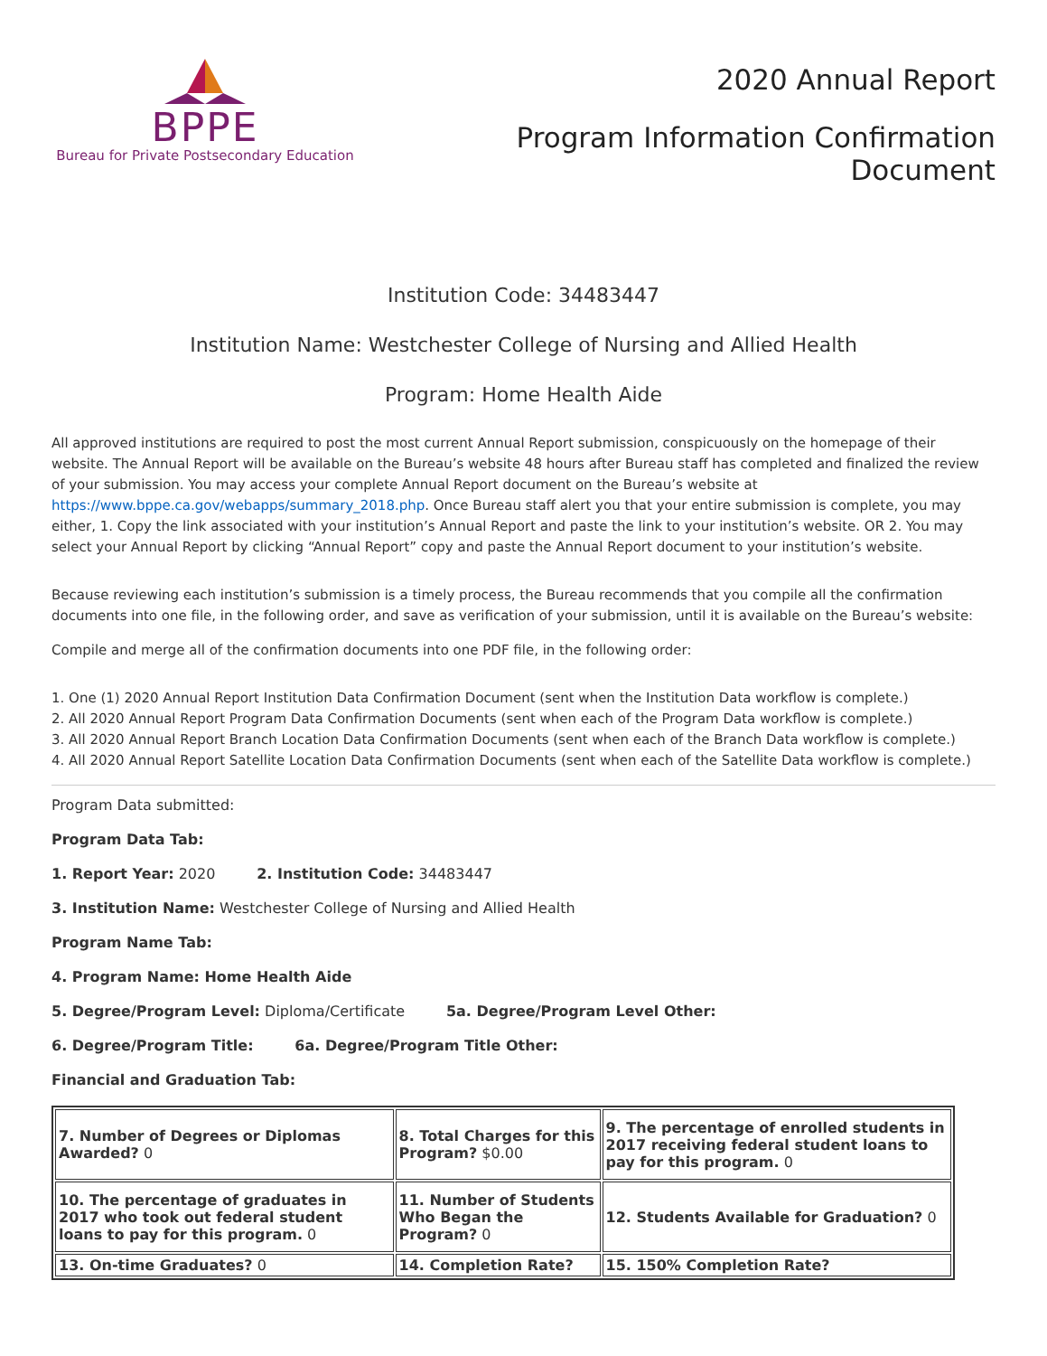BPPE
Bureau for Private Postsecondary Education
2020 Annual Report
Program Information Confirmation
Document
Institution Code: 34483447
Institution Name: Westchester College of Nursing and Allied Health
Program: Home Health Aide
All approved institutions are required to post the most current Annual Report submission, conspicuously on the homepage of their website. The Annual Report will be available on the Bureau’s website 48 hours after Bureau staff has completed and finalized the review of your submission. You may access your complete Annual Report document on the Bureau’s website at https://www.bppe.ca.gov/webapps/summary_2018.php. Once Bureau staff alert you that your entire submission is complete, you may either, 1. Copy the link associated with your institution’s Annual Report and paste the link to your institution’s website. OR 2. You may select your Annual Report by clicking “Annual Report” copy and paste the Annual Report document to your institution’s website.
Because reviewing each institution’s submission is a timely process, the Bureau recommends that you compile all the confirmation documents into one file, in the following order, and save as verification of your submission, until it is available on the Bureau’s website:
Compile and merge all of the confirmation documents into one PDF file, in the following order:
1. One (1) 2020 Annual Report Institution Data Confirmation Document (sent when the Institution Data workflow is complete.)
2. All 2020 Annual Report Program Data Confirmation Documents (sent when each of the Program Data workflow is complete.)
3. All 2020 Annual Report Branch Location Data Confirmation Documents (sent when each of the Branch Data workflow is complete.)
4. All 2020 Annual Report Satellite Location Data Confirmation Documents (sent when each of the Satellite Data workflow is complete.)
Program Data submitted:
Program Data Tab:
1. Report Year: 2020 2. Institution Code: 34483447
3. Institution Name: Westchester College of Nursing and Allied Health
Program Name Tab:
4. Program Name: Home Health Aide
5. Degree/Program Level: Diploma/Certificate 5a. Degree/Program Level Other:
6. Degree/Program Title: 6a. Degree/Program Title Other:
Financial and Graduation Tab:
| 7. Number of Degrees or Diplomas Awarded? 0 | 8. Total Charges for this Program? $0.00 | 9. The percentage of enrolled students in 2017 receiving federal student loans to pay for this program. 0 |
| 10. The percentage of graduates in 2017 who took out federal student loans to pay for this program. 0 | 11. Number of Students Who Began the Program? 0 | 12. Students Available for Graduation? 0 |
| 13. On-time Graduates? 0 | 14. Completion Rate? | 15. 150% Completion Rate? |